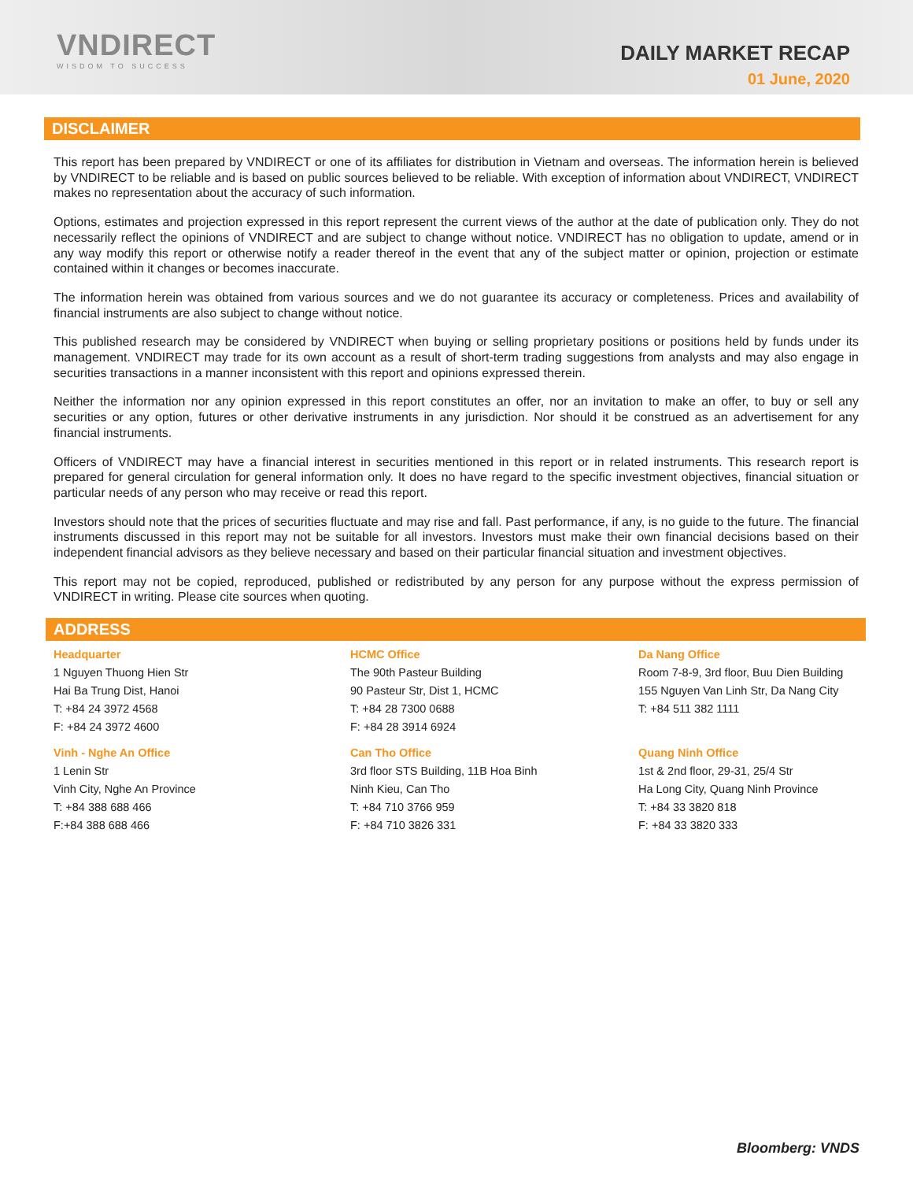VNDIRECT
WISDOM TO SUCCESS
DAILY MARKET RECAP
01 June, 2020
DISCLAIMER
This report has been prepared by VNDIRECT or one of its affiliates for distribution in Vietnam and overseas. The information herein is believed by VNDIRECT to be reliable and is based on public sources believed to be reliable. With exception of information about VNDIRECT, VNDIRECT makes no representation about the accuracy of such information.
Options, estimates and projection expressed in this report represent the current views of the author at the date of publication only. They do not necessarily reflect the opinions of VNDIRECT and are subject to change without notice. VNDIRECT has no obligation to update, amend or in any way modify this report or otherwise notify a reader thereof in the event that any of the subject matter or opinion, projection or estimate contained within it changes or becomes inaccurate.
The information herein was obtained from various sources and we do not guarantee its accuracy or completeness. Prices and availability of financial instruments are also subject to change without notice.
This published research may be considered by VNDIRECT when buying or selling proprietary positions or positions held by funds under its management. VNDIRECT may trade for its own account as a result of short-term trading suggestions from analysts and may also engage in securities transactions in a manner inconsistent with this report and opinions expressed therein.
Neither the information nor any opinion expressed in this report constitutes an offer, nor an invitation to make an offer, to buy or sell any securities or any option, futures or other derivative instruments in any jurisdiction. Nor should it be construed as an advertisement for any financial instruments.
Officers of VNDIRECT may have a financial interest in securities mentioned in this report or in related instruments. This research report is prepared for general circulation for general information only. It does no have regard to the specific investment objectives, financial situation or particular needs of any person who may receive or read this report.
Investors should note that the prices of securities fluctuate and may rise and fall. Past performance, if any, is no guide to the future. The financial instruments discussed in this report may not be suitable for all investors. Investors must make their own financial decisions based on their independent financial advisors as they believe necessary and based on their particular financial situation and investment objectives.
This report may not be copied, reproduced, published or redistributed by any person for any purpose without the express permission of VNDIRECT in writing. Please cite sources when quoting.
ADDRESS
Headquarter
1 Nguyen Thuong Hien Str
Hai Ba Trung Dist, Hanoi
T: +84 24 3972 4568
F: +84 24 3972 4600
HCMC Office
The 90th Pasteur Building
90 Pasteur Str, Dist 1, HCMC
T: +84 28 7300 0688
F: +84 28 3914 6924
Da Nang Office
Room 7-8-9, 3rd floor, Buu Dien Building
155 Nguyen Van Linh Str, Da Nang City
T: +84 511 382 1111
Vinh - Nghe An Office
1 Lenin Str
Vinh City, Nghe An Province
T: +84 388 688 466
F:+84 388 688 466
Can Tho Office
3rd floor STS Building, 11B Hoa Binh
Ninh Kieu, Can Tho
T: +84 710 3766 959
F: +84 710 3826 331
Quang Ninh Office
1st & 2nd floor, 29-31, 25/4 Str
Ha Long City, Quang Ninh Province
T: +84 33 3820 818
F: +84 33 3820 333
Bloomberg: VNDS